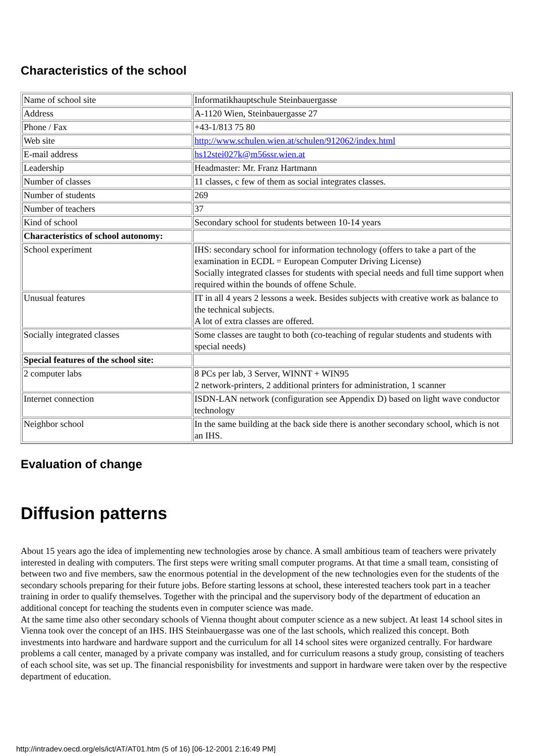Characteristics of the school
| Name of school site | Informatikhauptschule Steinbauergasse |
| Address | A-1120 Wien, Steinbauergasse 27 |
| Phone / Fax | +43-1/813 75 80 |
| Web site | http://www.schulen.wien.at/schulen/912062/index.html |
| E-mail address | hs12stei027k@m56ssr.wien.at |
| Leadership | Headmaster: Mr. Franz Hartmann |
| Number of classes | 11 classes, c few of them as social integrates classes. |
| Number of students | 269 |
| Number of teachers | 37 |
| Kind of school | Secondary school for students between 10-14 years |
| Characteristics of school autonomy: | |
| School experiment | IHS: secondary school for information technology (offers to take a part of the examination in ECDL = European Computer Driving License) Socially integrated classes for students with special needs and full time support when required within the bounds of offene Schule. |
| Unusual features | IT in all 4 years 2 lessons a week. Besides subjects with creative work as balance to the technical subjects. A lot of extra classes are offered. |
| Socially integrated classes | Some classes are taught to both (co-teaching of regular students and students with special needs) |
| Special features of the school site: | |
| 2 computer labs | 8 PCs per lab, 3 Server, WINNT + WIN95 2 network-printers, 2 additional printers for administration, 1 scanner |
| Internet connection | ISDN-LAN network (configuration see Appendix D) based on light wave conductor technology |
| Neighbor school | In the same building at the back side there is another secondary school, which is not an IHS. |
Evaluation of change
Diffusion patterns
About 15 years ago the idea of implementing new technologies arose by chance. A small ambitious team of teachers were privately interested in dealing with computers. The first steps were writing small computer programs. At that time a small team, consisting of between two and five members, saw the enormous potential in the development of the new technologies even for the students of the secondary schools preparing for their future jobs. Before starting lessons at school, these interested teachers took part in a teacher training in order to qualify themselves. Together with the principal and the supervisory body of the department of education an additional concept for teaching the students even in computer science was made.
At the same time also other secondary schools of Vienna thought about computer science as a new subject. At least 14 school sites in Vienna took over the concept of an IHS. IHS Steinbauergasse was one of the last schools, which realized this concept. Both investments into hardware and hardware support and the curriculum for all 14 school sites were organized centrally. For hardware problems a call center, managed by a private company was installed, and for curriculum reasons a study group, consisting of teachers of each school site, was set up. The financial responisbility for investments and support in hardware were taken over by the respective department of education.
http://intradev.oecd.org/els/ict/AT/AT01.htm (5 of 16) [06-12-2001 2:16:49 PM]